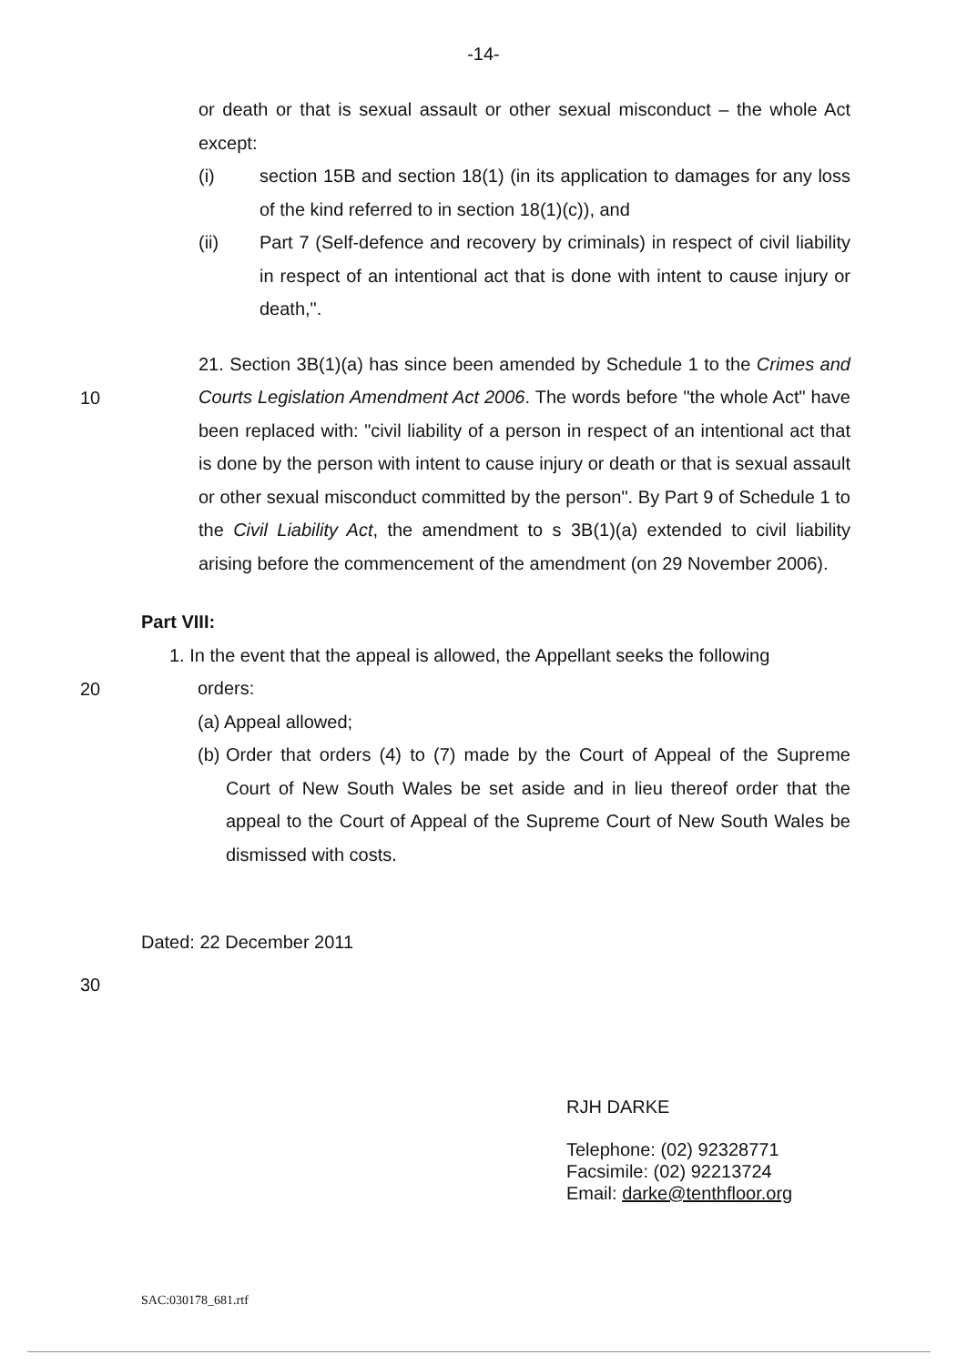-14-
or death or that is sexual assault or other sexual misconduct – the whole Act except:
(i) section 15B and section 18(1) (in its application to damages for any loss of the kind referred to in section 18(1)(c)), and
(ii) Part 7 (Self-defence and recovery by criminals) in respect of civil liability in respect of an intentional act that is done with intent to cause injury or death,".
10
21. Section 3B(1)(a) has since been amended by Schedule 1 to the Crimes and Courts Legislation Amendment Act 2006. The words before "the whole Act" have been replaced with: "civil liability of a person in respect of an intentional act that is done by the person with intent to cause injury or death or that is sexual assault or other sexual misconduct committed by the person". By Part 9 of Schedule 1 to the Civil Liability Act, the amendment to s 3B(1)(a) extended to civil liability arising before the commencement of the amendment (on 29 November 2006).
Part VIII:
20
1. In the event that the appeal is allowed, the Appellant seeks the following
orders:
(a) Appeal allowed;
(b) Order that orders (4) to (7) made by the Court of Appeal of the Supreme Court of New South Wales be set aside and in lieu thereof order that the appeal to the Court of Appeal of the Supreme Court of New South Wales be dismissed with costs.
Dated: 22 December 2011
30
RJH DARKE
Telephone: (02) 92328771
Facsimile: (02) 92213724
Email: darke@tenthfloor.org
SAC:030178_681.rtf